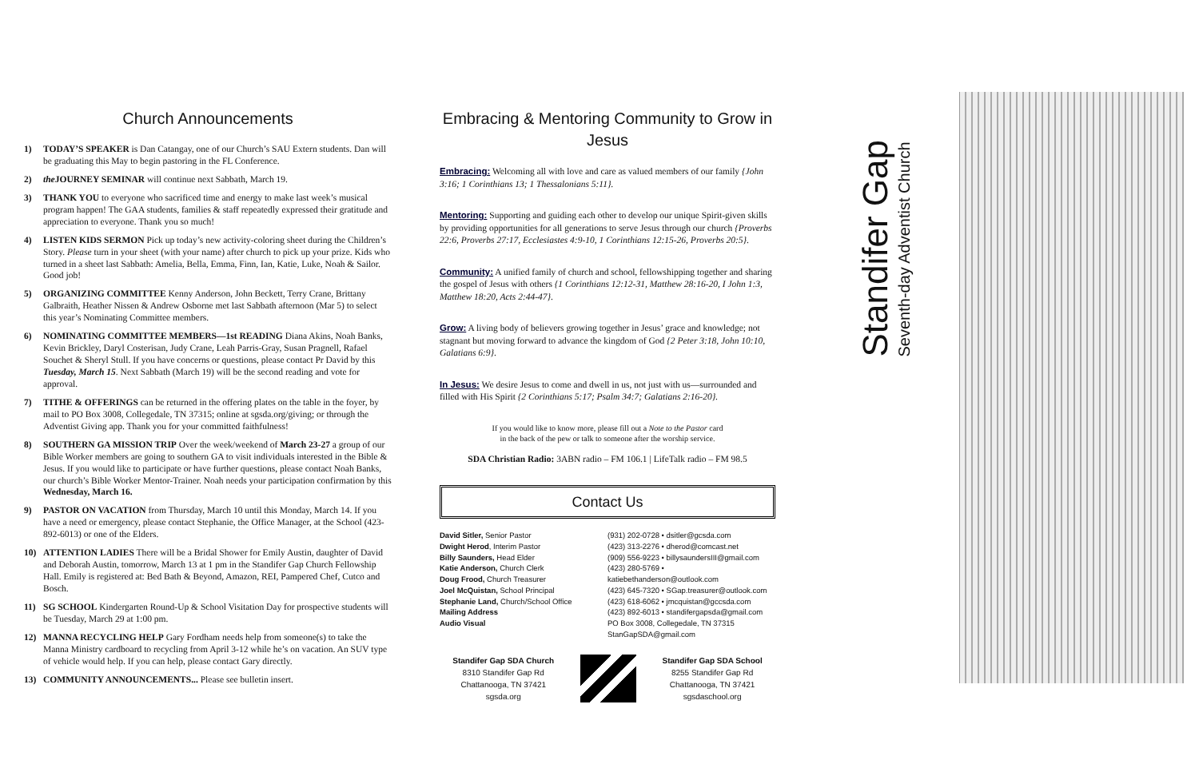Church Announcements
1) TODAY’S SPEAKER is Dan Catangay, one of our Church’s SAU Extern students. Dan will be graduating this May to begin pastoring in the FL Conference.
2) the JOURNEY SEMINAR will continue next Sabbath, March 19.
3) THANK YOU to everyone who sacrificed time and energy to make last week’s musical program happen! The GAA students, families & staff repeatedly expressed their gratitude and appreciation to everyone. Thank you so much!
4) LISTEN KIDS SERMON Pick up today’s new activity-coloring sheet during the Children’s Story. Please turn in your sheet (with your name) after church to pick up your prize. Kids who turned in a sheet last Sabbath: Amelia, Bella, Emma, Finn, Ian, Katie, Luke, Noah & Sailor. Good job!
5) ORGANIZING COMMITTEE Kenny Anderson, John Beckett, Terry Crane, Brittany Galbraith, Heather Nissen & Andrew Osborne met last Sabbath afternoon (Mar 5) to select this year’s Nominating Committee members.
6) NOMINATING COMMITTEE MEMBERS—1st READING Diana Akins, Noah Banks, Kevin Brickley, Daryl Costerisan, Judy Crane, Leah Parris-Gray, Susan Pragnell, Rafael Souchet & Sheryl Stull. If you have concerns or questions, please contact Pr David by this Tuesday, March 15. Next Sabbath (March 19) will be the second reading and vote for approval.
7) TITHE & OFFERINGS can be returned in the offering plates on the table in the foyer, by mail to PO Box 3008, Collegedale, TN 37315; online at sgsda.org/giving; or through the Adventist Giving app. Thank you for your committed faithfulness!
8) SOUTHERN GA MISSION TRIP Over the week/weekend of March 23-27 a group of our Bible Worker members are going to southern GA to visit individuals interested in the Bible & Jesus. If you would like to participate or have further questions, please contact Noah Banks, our church’s Bible Worker Mentor-Trainer. Noah needs your participation confirmation by this Wednesday, March 16.
9) PASTOR ON VACATION from Thursday, March 10 until this Monday, March 14. If you have a need or emergency, please contact Stephanie, the Office Manager, at the School (423-892-6013) or one of the Elders.
10) ATTENTION LADIES There will be a Bridal Shower for Emily Austin, daughter of David and Deborah Austin, tomorrow, March 13 at 1 pm in the Standifer Gap Church Fellowship Hall. Emily is registered at: Bed Bath & Beyond, Amazon, REI, Pampered Chef, Cutco and Bosch.
11) SG SCHOOL Kindergarten Round-Up & School Visitation Day for prospective students will be Tuesday, March 29 at 1:00 pm.
12) MANNA RECYCLING HELP Gary Fordham needs help from someone(s) to take the Manna Ministry cardboard to recycling from April 3-12 while he’s on vacation. An SUV type of vehicle would help. If you can help, please contact Gary directly.
13) COMMUNITY ANNOUNCEMENTS... Please see bulletin insert.
Embracing & Mentoring Community to Grow in Jesus
Embracing: Welcoming all with love and care as valued members of our family {John 3:16; 1 Corinthians 13; 1 Thessalonians 5:11}.
Mentoring: Supporting and guiding each other to develop our unique Spirit-given skills by providing opportunities for all generations to serve Jesus through our church {Proverbs 22:6, Proverbs 27:17, Ecclesiastes 4:9-10, 1 Corinthians 12:15-26, Proverbs 20:5}.
Community: A unified family of church and school, fellowshipping together and sharing the gospel of Jesus with others {1 Corinthians 12:12-31, Matthew 28:16-20, I John 1:3, Matthew 18:20, Acts 2:44-47}.
Grow: A living body of believers growing together in Jesus’ grace and knowledge; not stagnant but moving forward to advance the kingdom of God {2 Peter 3:18, John 10:10, Galatians 6:9}.
In Jesus: We desire Jesus to come and dwell in us, not just with us—surrounded and filled with His Spirit {2 Corinthians 5:17; Psalm 34:7; Galatians 2:16-20}.
If you would like to know more, please fill out a Note to the Pastor card
in the back of the pew or talk to someone after the worship service.
SDA Christian Radio: 3ABN radio – FM 106.1 | LifeTalk radio – FM 98.5
Contact Us
David Sitler, Senior Pastor
Dwight Herod, Interim Pastor
Billy Saunders, Head Elder
Katie Anderson, Church Clerk
Doug Frood, Church Treasurer
Joel McQuistan, School Principal
Stephanie Land, Church/School Office
Mailing Address
Audio Visual
(931) 202-0728 • dsitler@gcsda.com
(423) 313-2276 • dherod@comcast.net
(909) 556-9223 • billysaundersIII@gmail.com
(423) 280-5769 • katiebethanderson@outlook.com
(423) 645-7320 • SGap.treasurer@outlook.com
(423) 618-6062 • jmcquistan@gccsda.com
(423) 892-6013 • standifergapsda@gmail.com
PO Box 3008, Collegedale, TN 37315
StanGapSDA@gmail.com
Standifer Gap SDA Church
8310 Standifer Gap Rd
Chattanooga, TN 37421
sgsda.org
Standifer Gap SDA School
8255 Standifer Gap Rd
Chattanooga, TN 37421
sgsdaschool.org
Standifer Gap
Seventh-day Adventist Church